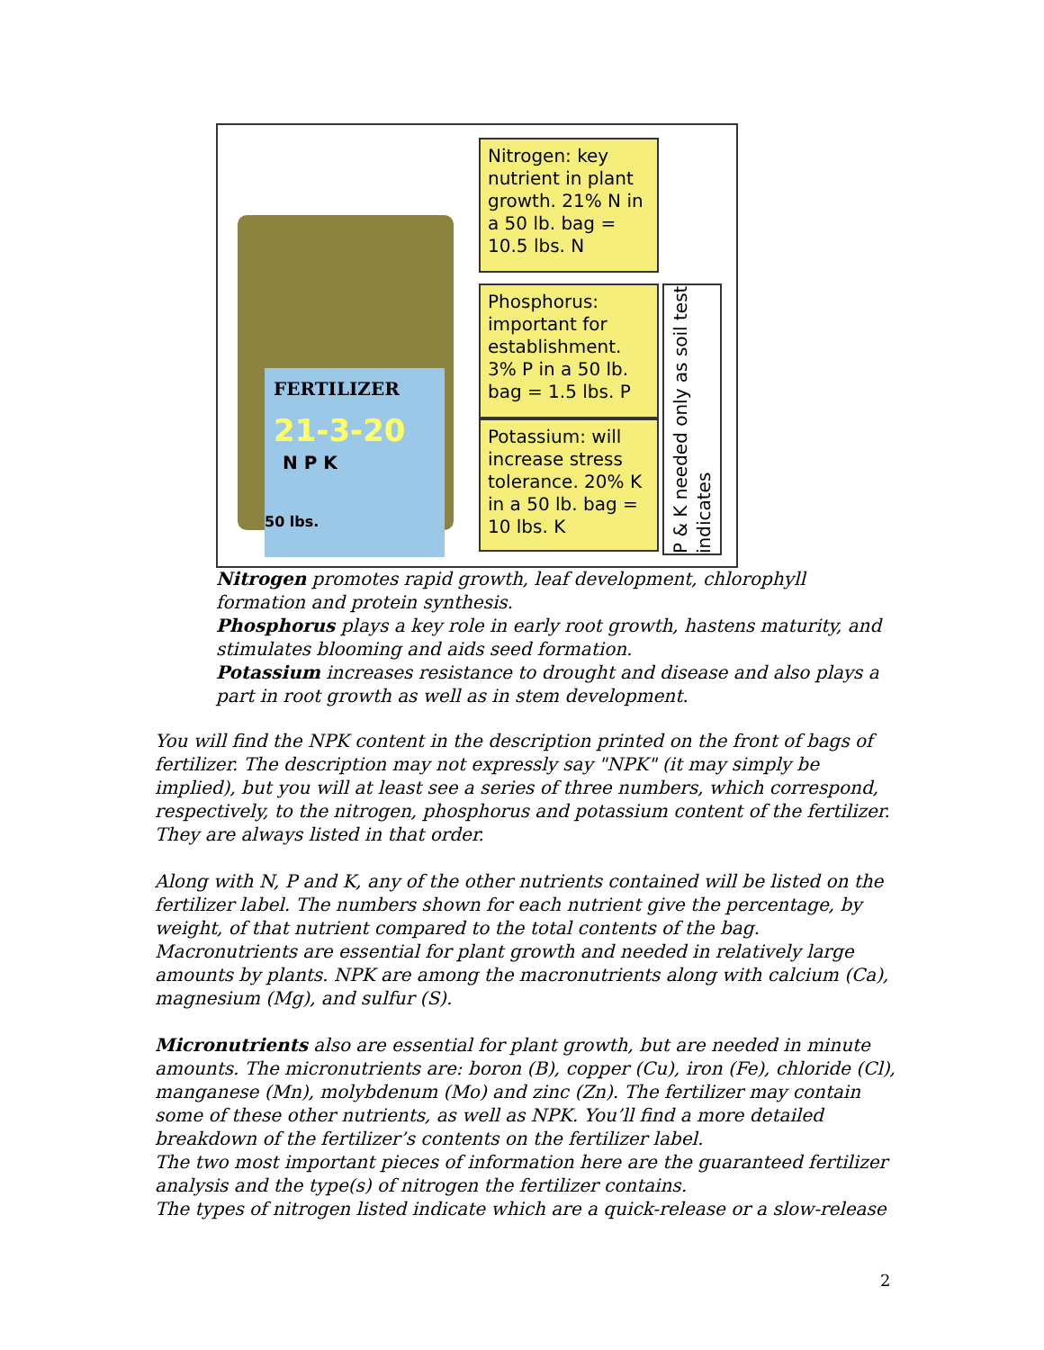FERTILIZER
21-3-20
N P K
50 lbs.
Nitrogen: key nutrient in plant growth. 21% N in a 50 lb. bag = 10.5 lbs. N
Phosphorus: important for establishment. 3% P in a 50 lb. bag = 1.5 lbs. P
Potassium: will increase stress tolerance. 20% K in a 50 lb. bag = 10 lbs. K
P & K needed only as soil test indicates
Nitrogen promotes rapid growth, leaf development, chlorophyll formation and protein synthesis.
Phosphorus plays a key role in early root growth, hastens maturity, and stimulates blooming and aids seed formation.
Potassium increases resistance to drought and disease and also plays a part in root growth as well as in stem development.
You will find the NPK content in the description printed on the front of bags of fertilizer. The description may not expressly say "NPK" (it may simply be implied), but you will at least see a series of three numbers, which correspond, respectively, to the nitrogen, phosphorus and potassium content of the fertilizer. They are always listed in that order.
Along with N, P and K, any of the other nutrients contained will be listed on the fertilizer label. The numbers shown for each nutrient give the percentage, by weight, of that nutrient compared to the total contents of the bag. Macronutrients are essential for plant growth and needed in relatively large amounts by plants. NPK are among the macronutrients along with calcium (Ca), magnesium (Mg), and sulfur (S).
Micronutrients also are essential for plant growth, but are needed in minute amounts. The micronutrients are: boron (B), copper (Cu), iron (Fe), chloride (Cl), manganese (Mn), molybdenum (Mo) and zinc (Zn). The fertilizer may contain some of these other nutrients, as well as NPK. You’ll find a more detailed breakdown of the fertilizer’s contents on the fertilizer label.
The two most important pieces of information here are the guaranteed fertilizer analysis and the type(s) of nitrogen the fertilizer contains.
The types of nitrogen listed indicate which are a quick-release or a slow-release
2